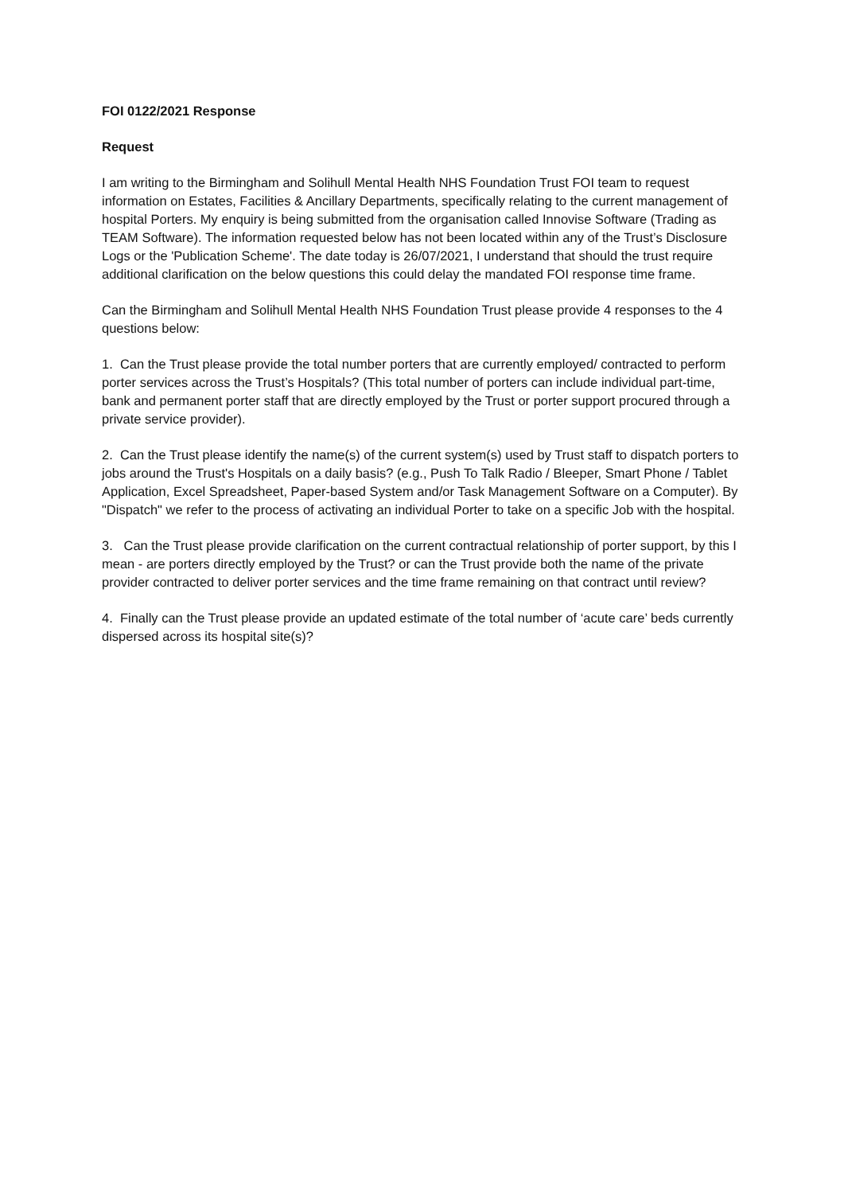FOI 0122/2021 Response
Request
I am writing to the Birmingham and Solihull Mental Health NHS Foundation Trust FOI team to request information on Estates, Facilities & Ancillary Departments, specifically relating to the current management of hospital Porters. My enquiry is being submitted from the organisation called Innovise Software (Trading as TEAM Software). The information requested below has not been located within any of the Trust’s Disclosure Logs or the 'Publication Scheme'. The date today is 26/07/2021, I understand that should the trust require additional clarification on the below questions this could delay the mandated FOI response time frame.
Can the Birmingham and Solihull Mental Health NHS Foundation Trust please provide 4 responses to the 4 questions below:
1. Can the Trust please provide the total number porters that are currently employed/ contracted to perform porter services across the Trust’s Hospitals? (This total number of porters can include individual part-time, bank and permanent porter staff that are directly employed by the Trust or porter support procured through a private service provider).
2. Can the Trust please identify the name(s) of the current system(s) used by Trust staff to dispatch porters to jobs around the Trust's Hospitals on a daily basis? (e.g., Push To Talk Radio / Bleeper, Smart Phone / Tablet Application, Excel Spreadsheet, Paper-based System and/or Task Management Software on a Computer). By "Dispatch" we refer to the process of activating an individual Porter to take on a specific Job with the hospital.
3. Can the Trust please provide clarification on the current contractual relationship of porter support, by this I mean - are porters directly employed by the Trust? or can the Trust provide both the name of the private provider contracted to deliver porter services and the time frame remaining on that contract until review?
4. Finally can the Trust please provide an updated estimate of the total number of ‘acute care’ beds currently dispersed across its hospital site(s)?